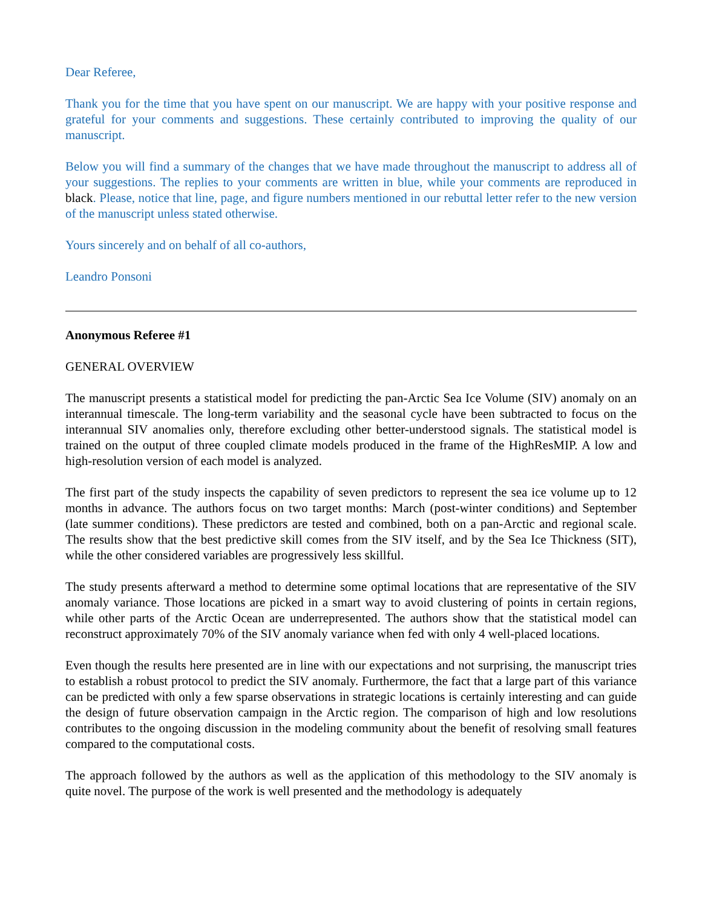Dear Referee,
Thank you for the time that you have spent on our manuscript. We are happy with your positive response and grateful for your comments and suggestions. These certainly contributed to improving the quality of our manuscript.
Below you will find a summary of the changes that we have made throughout the manuscript to address all of your suggestions. The replies to your comments are written in blue, while your comments are reproduced in black. Please, notice that line, page, and figure numbers mentioned in our rebuttal letter refer to the new version of the manuscript unless stated otherwise.
Yours sincerely and on behalf of all co-authors,
Leandro Ponsoni
Anonymous Referee #1
GENERAL OVERVIEW
The manuscript presents a statistical model for predicting the pan-Arctic Sea Ice Volume (SIV) anomaly on an interannual timescale. The long-term variability and the seasonal cycle have been subtracted to focus on the interannual SIV anomalies only, therefore excluding other better-understood signals. The statistical model is trained on the output of three coupled climate models produced in the frame of the HighResMIP. A low and high-resolution version of each model is analyzed.
The first part of the study inspects the capability of seven predictors to represent the sea ice volume up to 12 months in advance. The authors focus on two target months: March (post-winter conditions) and September (late summer conditions). These predictors are tested and combined, both on a pan-Arctic and regional scale. The results show that the best predictive skill comes from the SIV itself, and by the Sea Ice Thickness (SIT), while the other considered variables are progressively less skillful.
The study presents afterward a method to determine some optimal locations that are representative of the SIV anomaly variance. Those locations are picked in a smart way to avoid clustering of points in certain regions, while other parts of the Arctic Ocean are underrepresented. The authors show that the statistical model can reconstruct approximately 70% of the SIV anomaly variance when fed with only 4 well-placed locations.
Even though the results here presented are in line with our expectations and not surprising, the manuscript tries to establish a robust protocol to predict the SIV anomaly. Furthermore, the fact that a large part of this variance can be predicted with only a few sparse observations in strategic locations is certainly interesting and can guide the design of future observation campaign in the Arctic region. The comparison of high and low resolutions contributes to the ongoing discussion in the modeling community about the benefit of resolving small features compared to the computational costs.
The approach followed by the authors as well as the application of this methodology to the SIV anomaly is quite novel. The purpose of the work is well presented and the methodology is adequately